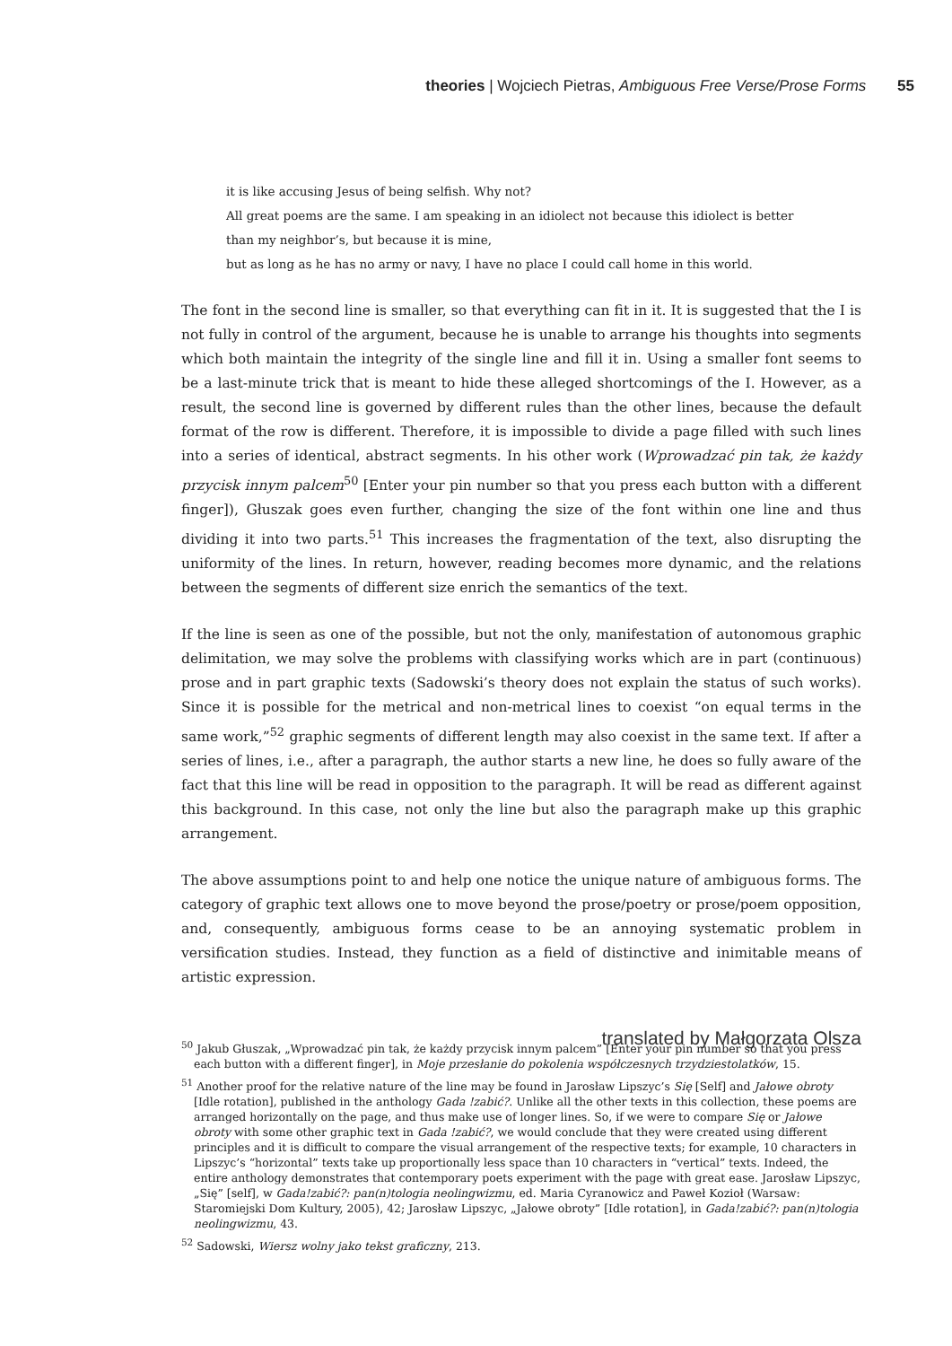theories | Wojciech Pietras, Ambiguous Free Verse/Prose Forms 55
it is like accusing Jesus of being selfish. Why not?
All great poems are the same. I am speaking in an idiolect not because this idiolect is better
than my neighbor’s, but because it is mine,
but as long as he has no army or navy, I have no place I could call home in this world.
The font in the second line is smaller, so that everything can fit in it. It is suggested that the I is not fully in control of the argument, because he is unable to arrange his thoughts into segments which both maintain the integrity of the single line and fill it in. Using a smaller font seems to be a last-minute trick that is meant to hide these alleged shortcomings of the I. However, as a result, the second line is governed by different rules than the other lines, because the default format of the row is different. Therefore, it is impossible to divide a page filled with such lines into a series of identical, abstract segments. In his other work (Wprowadzać pin tak, że każdy przycisk innym palcem<sup>50</sup> [Enter your pin number so that you press each button with a different finger]), Głuszak goes even further, changing the size of the font within one line and thus dividing it into two parts.<sup>51</sup> This increases the fragmentation of the text, also disrupting the uniformity of the lines. In return, however, reading becomes more dynamic, and the relations between the segments of different size enrich the semantics of the text.
If the line is seen as one of the possible, but not the only, manifestation of autonomous graphic delimitation, we may solve the problems with classifying works which are in part (continuous) prose and in part graphic texts (Sadowski’s theory does not explain the status of such works). Since it is possible for the metrical and non-metrical lines to coexist “on equal terms in the same work,”<sup>52</sup> graphic segments of different length may also coexist in the same text. If after a series of lines, i.e., after a paragraph, the author starts a new line, he does so fully aware of the fact that this line will be read in opposition to the paragraph. It will be read as different against this background. In this case, not only the line but also the paragraph make up this graphic arrangement.
The above assumptions point to and help one notice the unique nature of ambiguous forms. The category of graphic text allows one to move beyond the prose/poetry or prose/poem opposition, and, consequently, ambiguous forms cease to be an annoying systematic problem in versification studies. Instead, they function as a field of distinctive and inimitable means of artistic expression.
translated by Małgorzata Olsza
<sup>50</sup> Jakub Głuszak, „Wprowadzać pin tak, że każdy przycisk innym palcem” [Enter your pin number so that you press each button with a different finger], in Moje przesłanie do pokolenia współczesnych trzydziestolatków, 15.
<sup>51</sup> Another proof for the relative nature of the line may be found in Jarosław Lipszyc’s Się [Self] and Jałowe obroty [Idle rotation], published in the anthology Gada !zabić?. Unlike all the other texts in this collection, these poems are arranged horizontally on the page, and thus make use of longer lines. So, if we were to compare Się or Jałowe obroty with some other graphic text in Gada !zabić?, we would conclude that they were created using different principles and it is difficult to compare the visual arrangement of the respective texts; for example, 10 characters in Lipszyc’s “horizontal” texts take up proportionally less space than 10 characters in “vertical” texts. Indeed, the entire anthology demonstrates that contemporary poets experiment with the page with great ease. Jarosław Lipszyc, „Się” [self], w Gada!zabić?: pan(n)tologia neolingwizmu, ed. Maria Cyranowicz and Paweł Kozioł (Warsaw: Staromiejski Dom Kultury, 2005), 42; Jarosław Lipszyc, „Jałowe obroty” [Idle rotation], in Gada!zabić?: pan(n)tologia neolingwizmu, 43.
<sup>52</sup> Sadowski, Wiersz wolny jako tekst graficzny, 213.